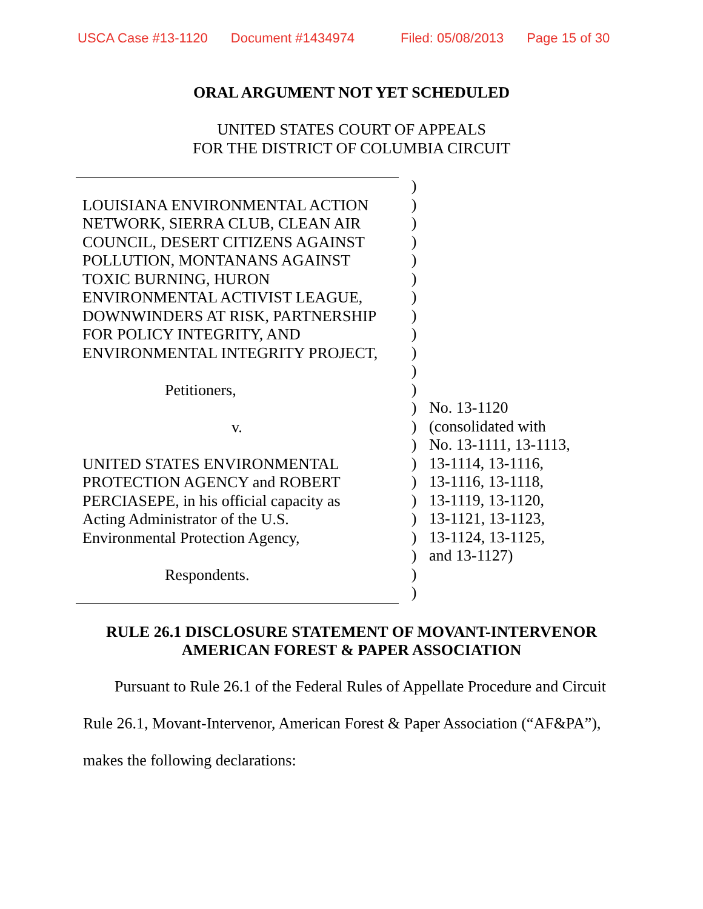USCA Case #13-1120 Document #1434974 Filed: 05/08/2013 Page 15 of 30
ORAL ARGUMENT NOT YET SCHEDULED
UNITED STATES COURT OF APPEALS
FOR THE DISTRICT OF COLUMBIA CIRCUIT
LOUISIANA ENVIRONMENTAL ACTION
NETWORK, SIERRA CLUB, CLEAN AIR
COUNCIL, DESERT CITIZENS AGAINST
POLLUTION, MONTANANS AGAINST
TOXIC BURNING, HURON
ENVIRONMENTAL ACTIVIST LEAGUE,
DOWNWINDERS AT RISK, PARTNERSHIP
FOR POLICY INTEGRITY, AND
ENVIRONMENTAL INTEGRITY PROJECT,
Petitioners,
v.
UNITED STATES ENVIRONMENTAL
PROTECTION AGENCY and ROBERT
PERCIASEPE, in his official capacity as
Acting Administrator of the U.S.
Environmental Protection Agency,
Respondents.
)
)
)
)
)
)
)
)
)
)
)
)
)
)
)
)
)
)
)
)
)
)
)
No. 13-1120
(consolidated with
No. 13-1111, 13-1113,
13-1114, 13-1116,
13-1116, 13-1118,
13-1119, 13-1120,
13-1121, 13-1123,
13-1124, 13-1125,
and 13-1127)
RULE 26.1 DISCLOSURE STATEMENT OF MOVANT-INTERVENOR
AMERICAN FOREST & PAPER ASSOCIATION
Pursuant to Rule 26.1 of the Federal Rules of Appellate Procedure and Circuit Rule 26.1, Movant-Intervenor, American Forest & Paper Association (“AF&PA”), makes the following declarations: